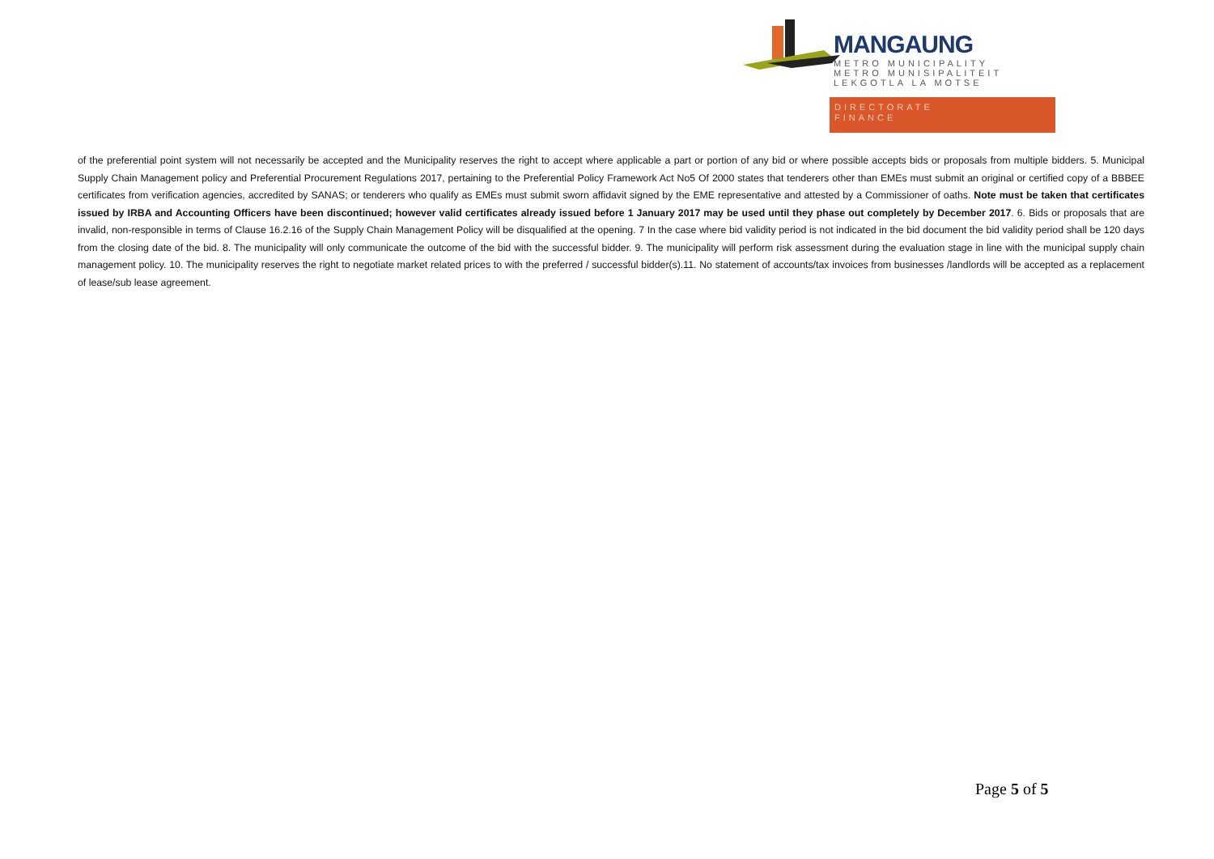MANGAUNG
METRO MUNICIPALITY
METRO MUNISIPALITEIT
LEKGOTLA LA MOTSE
DIRECTORATE
FINANCE
of the preferential point system will not necessarily be accepted and the Municipality reserves the right to accept where applicable a part or portion of any bid or where possible accepts bids or proposals from multiple bidders. 5. Municipal Supply Chain Management policy and Preferential Procurement Regulations 2017, pertaining to the Preferential Policy Framework Act No5 Of 2000 states that tenderers other than EMEs must submit an original or certified copy of a BBBEE certificates from verification agencies, accredited by SANAS; or tenderers who qualify as EMEs must submit sworn affidavit signed by the EME representative and attested by a Commissioner of oaths. Note must be taken that certificates issued by IRBA and Accounting Officers have been discontinued; however valid certificates already issued before 1 January 2017 may be used until they phase out completely by December 2017. 6. Bids or proposals that are invalid, non-responsible in terms of Clause 16.2.16 of the Supply Chain Management Policy will be disqualified at the opening. 7 In the case where bid validity period is not indicated in the bid document the bid validity period shall be 120 days from the closing date of the bid. 8. The municipality will only communicate the outcome of the bid with the successful bidder. 9. The municipality will perform risk assessment during the evaluation stage in line with the municipal supply chain management policy. 10. The municipality reserves the right to negotiate market related prices to with the preferred / successful bidder(s).11. No statement of accounts/tax invoices from businesses /landlords will be accepted as a replacement of lease/sub lease agreement.
Page 5 of 5